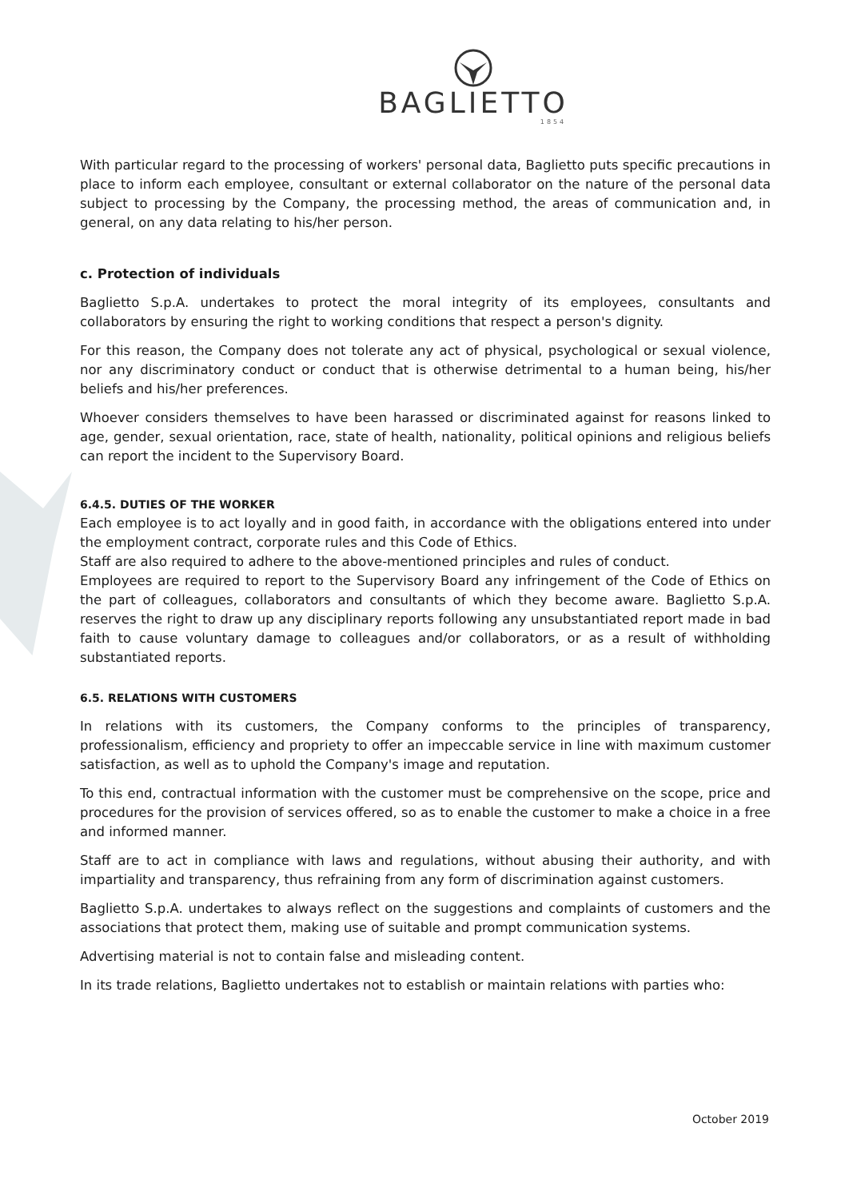BAGLIETTO
1854
With particular regard to the processing of workers' personal data, Baglietto puts specific precautions in place to inform each employee, consultant or external collaborator on the nature of the personal data subject to processing by the Company, the processing method, the areas of communication and, in general, on any data relating to his/her person.
c. Protection of individuals
Baglietto S.p.A. undertakes to protect the moral integrity of its employees, consultants and collaborators by ensuring the right to working conditions that respect a person's dignity.
For this reason, the Company does not tolerate any act of physical, psychological or sexual violence, nor any discriminatory conduct or conduct that is otherwise detrimental to a human being, his/her beliefs and his/her preferences.
Whoever considers themselves to have been harassed or discriminated against for reasons linked to age, gender, sexual orientation, race, state of health, nationality, political opinions and religious beliefs can report the incident to the Supervisory Board.
6.4.5. DUTIES OF THE WORKER
Each employee is to act loyally and in good faith, in accordance with the obligations entered into under the employment contract, corporate rules and this Code of Ethics.
Staff are also required to adhere to the above-mentioned principles and rules of conduct.
Employees are required to report to the Supervisory Board any infringement of the Code of Ethics on the part of colleagues, collaborators and consultants of which they become aware. Baglietto S.p.A. reserves the right to draw up any disciplinary reports following any unsubstantiated report made in bad faith to cause voluntary damage to colleagues and/or collaborators, or as a result of withholding substantiated reports.
6.5. RELATIONS WITH CUSTOMERS
In relations with its customers, the Company conforms to the principles of transparency, professionalism, efficiency and propriety to offer an impeccable service in line with maximum customer satisfaction, as well as to uphold the Company's image and reputation.
To this end, contractual information with the customer must be comprehensive on the scope, price and procedures for the provision of services offered, so as to enable the customer to make a choice in a free and informed manner.
Staff are to act in compliance with laws and regulations, without abusing their authority, and with impartiality and transparency, thus refraining from any form of discrimination against customers.
Baglietto S.p.A. undertakes to always reflect on the suggestions and complaints of customers and the associations that protect them, making use of suitable and prompt communication systems.
Advertising material is not to contain false and misleading content.
In its trade relations, Baglietto undertakes not to establish or maintain relations with parties who:
October 2019